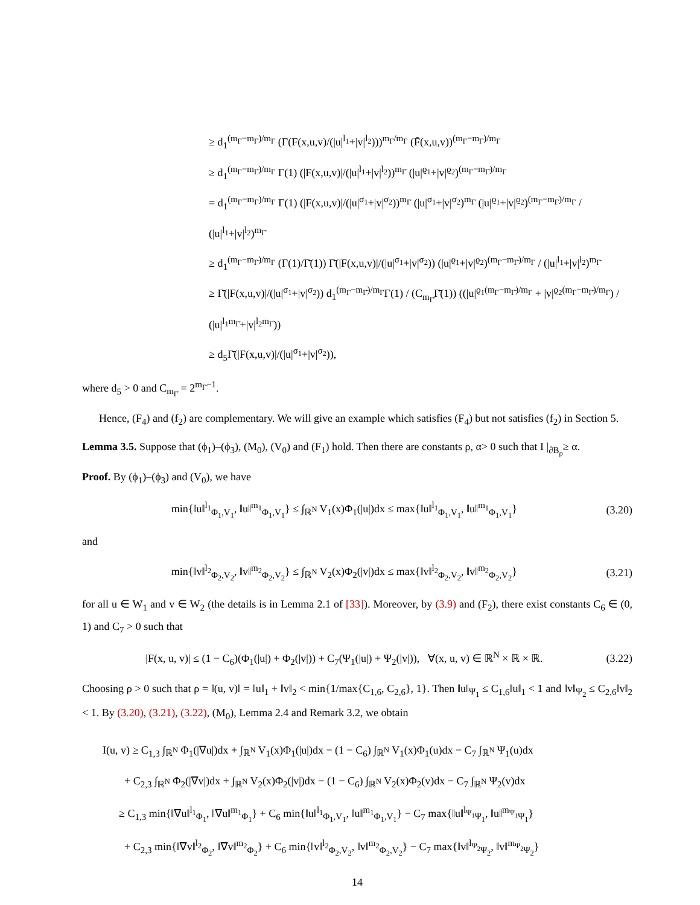≥ d<sub>1</sub><sup>(m<sub>Γ</sub>−m<sub>Γ̄</sub>)/m<sub>Γ</sub></sup> (Γ(F(x,u,v)/(|u|<sup>l<sub>1</sub></sup>+|v|<sup>l<sub>2</sub></sup>)))<sup>m<sub>Γ̄</sub>/m<sub>Γ</sub></sup> (F̄(x,u,v))<sup>(m<sub>Γ</sub>−m<sub>Γ̄</sub>)/m<sub>Γ</sub></sup>
≥ d<sub>1</sub><sup>(m<sub>Γ</sub>−m<sub>Γ̄</sub>)/m<sub>Γ</sub></sup> Γ(1) (|F(x,u,v)|/(|u|<sup>l<sub>1</sub></sup>+|v|<sup>l<sub>2</sub></sup>))<sup>m<sub>Γ̄</sub></sup> (|u|<sup>ϱ<sub>1</sub></sup>+|v|<sup>ϱ<sub>2</sub></sup>)<sup>(m<sub>Γ</sub>−m<sub>Γ̄</sub>)/m<sub>Γ</sub></sup>
= d<sub>1</sub><sup>(m<sub>Γ</sub>−m<sub>Γ̄</sub>)/m<sub>Γ</sub></sup> Γ(1) (|F(x,u,v)|/(|u|<sup>σ<sub>1</sub></sup>+|v|<sup>σ<sub>2</sub></sup>))<sup>m<sub>Γ̄</sub></sup> (|u|<sup>σ<sub>1</sub></sup>+|v|<sup>σ<sub>2</sub></sup>)<sup>m<sub>Γ̄</sub></sup> (|u|<sup>ϱ<sub>1</sub></sup>+|v|<sup>ϱ<sub>2</sub></sup>)<sup>(m<sub>Γ</sub>−m<sub>Γ̄</sub>)/m<sub>Γ</sub></sup> / (|u|<sup>l<sub>1</sub></sup>+|v|<sup>l<sub>2</sub></sup>)<sup>m<sub>Γ̄</sub></sup>
≥ d<sub>1</sub><sup>(m<sub>Γ</sub>−m<sub>Γ̄</sub>)/m<sub>Γ</sub></sup> (Γ(1)/Γ̄(1)) Γ̄(|F(x,u,v)|/(|u|<sup>σ<sub>1</sub></sup>+|v|<sup>σ<sub>2</sub></sup>)) (|u|<sup>ϱ<sub>1</sub></sup>+|v|<sup>ϱ<sub>2</sub></sup>)<sup>(m<sub>Γ</sub>−m<sub>Γ̄</sub>)/m<sub>Γ</sub></sup> / (|u|<sup>l<sub>1</sub></sup>+|v|<sup>l<sub>2</sub></sup>)<sup>m<sub>Γ̄</sub></sup>
≥ Γ̄(|F(x,u,v)|/(|u|<sup>σ<sub>1</sub></sup>+|v|<sup>σ<sub>2</sub></sup>)) d<sub>1</sub><sup>(m<sub>Γ</sub>−m<sub>Γ̄</sub>)/m<sub>Γ</sub></sup>Γ(1) / (C<sub>m<sub>Γ̄</sub></sub>Γ̄(1)) ((|u|<sup>ϱ<sub>1</sub>(m<sub>Γ</sub>−m<sub>Γ̄</sub>)/m<sub>Γ</sub></sup> + |v|<sup>ϱ<sub>2</sub>(m<sub>Γ</sub>−m<sub>Γ̄</sub>)/m<sub>Γ</sub></sup>) / (|u|<sup>l<sub>1</sub>m<sub>Γ̄</sub></sup>+|v|<sup>l<sub>2</sub>m<sub>Γ̄</sub></sup>))
≥ d<sub>5</sub>Γ̄(|F(x,u,v)|/(|u|<sup>σ<sub>1</sub></sup>+|v|<sup>σ<sub>2</sub></sup>)),
where d<sub>5</sub> > 0 and C<sub>m<sub>Γ̄</sub></sub> = 2<sup>m<sub>Γ̄</sub>−1</sup>.
Hence, (F<sub>4</sub>) and (f<sub>2</sub>) are complementary. We will give an example which satisfies (F<sub>4</sub>) but not satisfies (f<sub>2</sub>) in Section 5.
Lemma 3.5. Suppose that (ϕ<sub>1</sub>)–(ϕ<sub>3</sub>), (M<sub>0</sub>), (V<sub>0</sub>) and (F<sub>1</sub>) hold. Then there are constants ρ, α> 0 such that I |<sub>∂B<sub>ρ</sub></sub>≥ α.
Proof. By (ϕ<sub>1</sub>)–(ϕ<sub>3</sub>) and (V<sub>0</sub>), we have
min{‖u‖<sup>l<sub>1</sub></sup><sub>Φ<sub>1</sub>,V<sub>1</sub></sub>, ‖u‖<sup>m<sub>1</sub></sup><sub>Φ<sub>1</sub>,V<sub>1</sub></sub>} ≤ ∫<sub>ℝ<sup>N</sup></sub> V<sub>1</sub>(x)Φ<sub>1</sub>(|u|)dx ≤ max{‖u‖<sup>l<sub>1</sub></sup><sub>Φ<sub>1</sub>,V<sub>1</sub></sub>, ‖u‖<sup>m<sub>1</sub></sup><sub>Φ<sub>1</sub>,V<sub>1</sub></sub>} (3.20)
and
min{‖v‖<sup>l<sub>2</sub></sup><sub>Φ<sub>2</sub>,V<sub>2</sub></sub>, ‖v‖<sup>m<sub>2</sub></sup><sub>Φ<sub>2</sub>,V<sub>2</sub></sub>} ≤ ∫<sub>ℝ<sup>N</sup></sub> V<sub>2</sub>(x)Φ<sub>2</sub>(|v|)dx ≤ max{‖v‖<sup>l<sub>2</sub></sup><sub>Φ<sub>2</sub>,V<sub>2</sub></sub>, ‖v‖<sup>m<sub>2</sub></sup><sub>Φ<sub>2</sub>,V<sub>2</sub></sub>} (3.21)
for all u ∈ W<sub>1</sub> and v ∈ W<sub>2</sub> (the details is in Lemma 2.1 of [33]). Moreover, by (3.9) and (F<sub>2</sub>), there exist constants C<sub>6</sub> ∈ (0, 1) and C<sub>7</sub> > 0 such that
|F(x, u, v)| ≤ (1 − C<sub>6</sub>)(Φ<sub>1</sub>(|u|) + Φ<sub>2</sub>(|v|)) + C<sub>7</sub>(Ψ<sub>1</sub>(|u|) + Ψ<sub>2</sub>(|v|)), ∀(x, u, v) ∈ ℝ<sup>N</sup> × ℝ × ℝ. (3.22)
Choosing ρ > 0 such that ρ = ‖(u, v)‖ = ‖u‖<sub>1</sub> + ‖v‖<sub>2</sub> < min{1/max{C<sub>1,6</sub>, C<sub>2,6</sub>}, 1}. Then ‖u‖<sub>Ψ<sub>1</sub></sub> ≤ C<sub>1,6</sub>‖u‖<sub>1</sub> < 1 and ‖v‖<sub>Ψ<sub>2</sub></sub> ≤ C<sub>2,6</sub>‖v‖<sub>2</sub> < 1. By (3.20), (3.21), (3.22), (M<sub>0</sub>), Lemma 2.4 and Remark 3.2, we obtain
I(u, v) ≥ C<sub>1,3</sub> ∫<sub>ℝ<sup>N</sup></sub> Φ<sub>1</sub>(|∇u|)dx + ∫<sub>ℝ<sup>N</sup></sub> V<sub>1</sub>(x)Φ<sub>1</sub>(|u|)dx − (1 − C<sub>6</sub>) ∫<sub>ℝ<sup>N</sup></sub> V<sub>1</sub>(x)Φ<sub>1</sub>(u)dx − C<sub>7</sub> ∫<sub>ℝ<sup>N</sup></sub> Ψ<sub>1</sub>(u)dx
+ C<sub>2,3</sub> ∫<sub>ℝ<sup>N</sup></sub> Φ<sub>2</sub>(|∇v|)dx + ∫<sub>ℝ<sup>N</sup></sub> V<sub>2</sub>(x)Φ<sub>2</sub>(|v|)dx − (1 − C<sub>6</sub>) ∫<sub>ℝ<sup>N</sup></sub> V<sub>2</sub>(x)Φ<sub>2</sub>(v)dx − C<sub>7</sub> ∫<sub>ℝ<sup>N</sup></sub> Ψ<sub>2</sub>(v)dx
≥ C<sub>1,3</sub> min{‖∇u‖<sup>l<sub>1</sub></sup><sub>Φ<sub>1</sub></sub>, ‖∇u‖<sup>m<sub>1</sub></sup><sub>Φ<sub>1</sub></sub>} + C<sub>6</sub> min{‖u‖<sup>l<sub>1</sub></sup><sub>Φ<sub>1</sub>,V<sub>1</sub></sub>, ‖u‖<sup>m<sub>1</sub></sup><sub>Φ<sub>1</sub>,V<sub>1</sub></sub>} − C<sub>7</sub> max{‖u‖<sup>l<sub>Ψ<sub>1</sub></sub></sup><sub>Ψ<sub>1</sub></sub>, ‖u‖<sup>m<sub>Ψ<sub>1</sub></sub></sup><sub>Ψ<sub>1</sub></sub>}
+ C<sub>2,3</sub> min{‖∇v‖<sup>l<sub>2</sub></sup><sub>Φ<sub>2</sub></sub>, ‖∇v‖<sup>m<sub>2</sub></sup><sub>Φ<sub>2</sub></sub>} + C<sub>6</sub> min{‖v‖<sup>l<sub>2</sub></sup><sub>Φ<sub>2</sub>,V<sub>2</sub></sub>, ‖v‖<sup>m<sub>2</sub></sup><sub>Φ<sub>2</sub>,V<sub>2</sub></sub>} − C<sub>7</sub> max{‖v‖<sup>l<sub>Ψ<sub>2</sub></sub></sup><sub>Ψ<sub>2</sub></sub>, ‖v‖<sup>m<sub>Ψ<sub>2</sub></sub></sup><sub>Ψ<sub>2</sub></sub>}
14